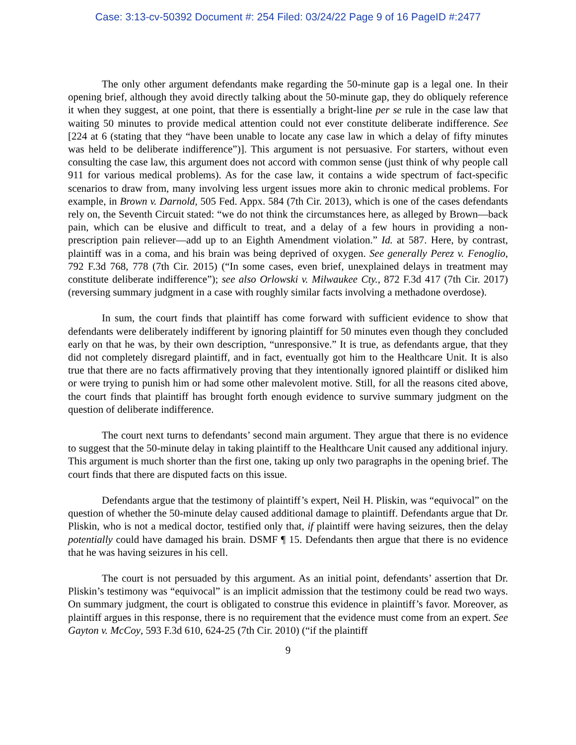Case: 3:13-cv-50392 Document #: 254 Filed: 03/24/22 Page 9 of 16 PageID #:2477
The only other argument defendants make regarding the 50-minute gap is a legal one. In their opening brief, although they avoid directly talking about the 50-minute gap, they do obliquely reference it when they suggest, at one point, that there is essentially a bright-line per se rule in the case law that waiting 50 minutes to provide medical attention could not ever constitute deliberate indifference. See [224 at 6 (stating that they “have been unable to locate any case law in which a delay of fifty minutes was held to be deliberate indifference”)]. This argument is not persuasive. For starters, without even consulting the case law, this argument does not accord with common sense (just think of why people call 911 for various medical problems). As for the case law, it contains a wide spectrum of fact-specific scenarios to draw from, many involving less urgent issues more akin to chronic medical problems. For example, in Brown v. Darnold, 505 Fed. Appx. 584 (7th Cir. 2013), which is one of the cases defendants rely on, the Seventh Circuit stated: “we do not think the circumstances here, as alleged by Brown—back pain, which can be elusive and difficult to treat, and a delay of a few hours in providing a non-prescription pain reliever—add up to an Eighth Amendment violation.” Id. at 587. Here, by contrast, plaintiff was in a coma, and his brain was being deprived of oxygen. See generally Perez v. Fenoglio, 792 F.3d 768, 778 (7th Cir. 2015) (“In some cases, even brief, unexplained delays in treatment may constitute deliberate indifference”); see also Orlowski v. Milwaukee Cty., 872 F.3d 417 (7th Cir. 2017) (reversing summary judgment in a case with roughly similar facts involving a methadone overdose).
In sum, the court finds that plaintiff has come forward with sufficient evidence to show that defendants were deliberately indifferent by ignoring plaintiff for 50 minutes even though they concluded early on that he was, by their own description, “unresponsive.” It is true, as defendants argue, that they did not completely disregard plaintiff, and in fact, eventually got him to the Healthcare Unit. It is also true that there are no facts affirmatively proving that they intentionally ignored plaintiff or disliked him or were trying to punish him or had some other malevolent motive. Still, for all the reasons cited above, the court finds that plaintiff has brought forth enough evidence to survive summary judgment on the question of deliberate indifference.
The court next turns to defendants’ second main argument. They argue that there is no evidence to suggest that the 50-minute delay in taking plaintiff to the Healthcare Unit caused any additional injury. This argument is much shorter than the first one, taking up only two paragraphs in the opening brief. The court finds that there are disputed facts on this issue.
Defendants argue that the testimony of plaintiff’s expert, Neil H. Pliskin, was “equivocal” on the question of whether the 50-minute delay caused additional damage to plaintiff. Defendants argue that Dr. Pliskin, who is not a medical doctor, testified only that, if plaintiff were having seizures, then the delay potentially could have damaged his brain. DSMF ¶ 15. Defendants then argue that there is no evidence that he was having seizures in his cell.
The court is not persuaded by this argument. As an initial point, defendants’ assertion that Dr. Pliskin’s testimony was “equivocal” is an implicit admission that the testimony could be read two ways. On summary judgment, the court is obligated to construe this evidence in plaintiff’s favor. Moreover, as plaintiff argues in this response, there is no requirement that the evidence must come from an expert. See Gayton v. McCoy, 593 F.3d 610, 624-25 (7th Cir. 2010) (“if the plaintiff
9